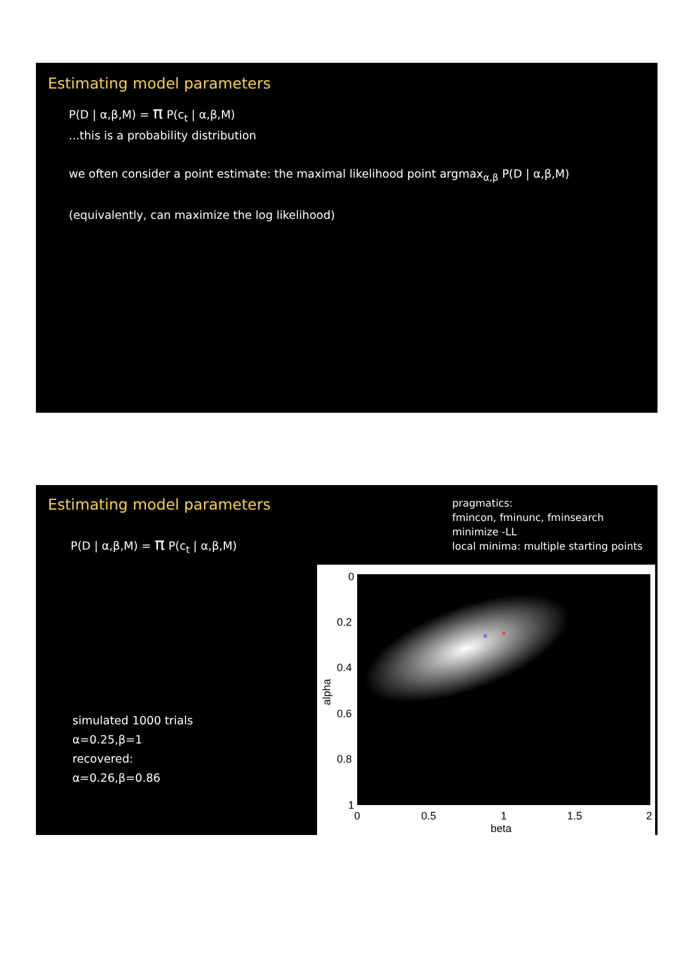Estimating model parameters
P(D | α,β,M) = π P(c<sub>t</sub> | α,β,M)
...this is a probability distribution
we often consider a point estimate: the maximal likelihood point argmax<sub>α,β</sub> P(D | α,β,M)
(equivalently, can maximize the log likelihood)
Estimating model parameters
P(D | α,β,M) = π P(c<sub>t</sub> | α,β,M)
pragmatics:
fmincon, fminunc, fminsearch
minimize -LL
local minima: multiple starting points
simulated 1000 trials
α=0.25,β=1
recovered:
α=0.26,β=0.86
o
×
0
0.2
0.4
0.6
0.8
1
0
0.5
1
1.5
2
beta
alpha